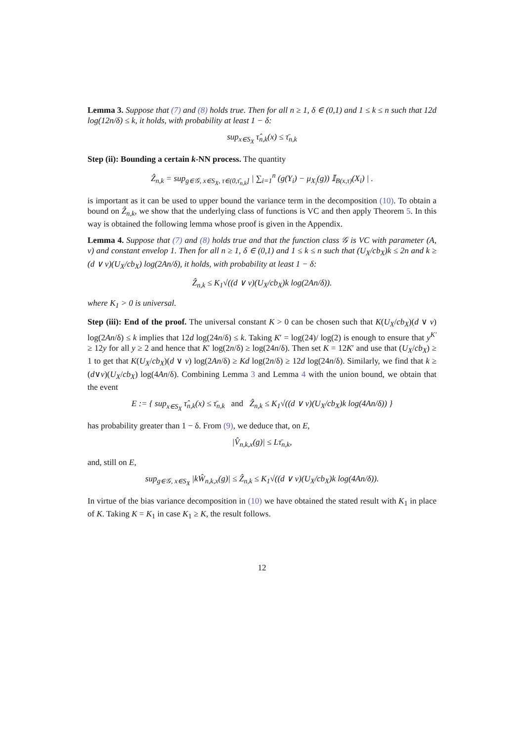Lemma 3. Suppose that (7) and (8) holds true. Then for all n ≥ 1, δ ∈ (0,1) and 1 ≤ k ≤ n such that 12d log(12n/δ) ≤ k, it holds, with probability at least 1 − δ:
sup<sub>x∈S<sub>X</sub></sub> τ̂<sub>n,k</sub>(x) ≤ τ̄<sub>n,k</sub>
Step (ii): Bounding a certain k-NN process. The quantity
Ẑ<sub>n,k</sub> = sup<sub>g∈𝒢, x∈S<sub>X</sub>, τ∈(0,τ̄<sub>n,k</sub>]</sub> | ∑<sub>i=1</sub><sup>n</sup> (g(Y<sub>i</sub>) − μ<sub>X<sub>i</sub></sub>(g)) 𝕀<sub>B(x,τ)</sub>(X<sub>i</sub>) | .
is important as it can be used to upper bound the variance term in the decomposition (10). To obtain a bound on Ẑ<sub>n,k</sub>, we show that the underlying class of functions is VC and then apply Theorem 5. In this way is obtained the following lemma whose proof is given in the Appendix.
Lemma 4. Suppose that (7) and (8) holds true and that the function class 𝒢 is VC with parameter (A, v) and constant envelop 1. Then for all n ≥ 1, δ ∈ (0,1) and 1 ≤ k ≤ n such that (U<sub>X</sub>/cb<sub>X</sub>)k ≤ 2n and k ≥ (d ∨ v)(U<sub>X</sub>/cb<sub>X</sub>) log(2An/δ), it holds, with probability at least 1 − δ:
Ẑ<sub>n,k</sub> ≤ K<sub>1</sub>√((d ∨ v)(U<sub>X</sub>/cb<sub>X</sub>)k log(2An/δ)).
where K<sub>1</sub> > 0 is universal.
Step (iii): End of the proof. The universal constant K > 0 can be chosen such that K(U<sub>X</sub>/cb<sub>X</sub>)(d ∨ v) log(2An/δ) ≤ k implies that 12d log(24n/δ) ≤ k. Taking K′ = log(24)/ log(2) is enough to ensure that y<sup>K′</sup> ≥ 12y for all y ≥ 2 and hence that K′ log(2n/δ) ≥ log(24n/δ). Then set K = 12K′ and use that (U<sub>X</sub>/cb<sub>X</sub>) ≥ 1 to get that K(U<sub>X</sub>/cb<sub>X</sub>)(d ∨ v) log(2An/δ) ≥ Kd log(2n/δ) ≥ 12d log(24n/δ). Similarly, we find that k ≥ (d∨v)(U<sub>X</sub>/cb<sub>X</sub>) log(4An/δ). Combining Lemma 3 and Lemma 4 with the union bound, we obtain that the event
E := { sup<sub>x∈S<sub>X</sub></sub> τ̂<sub>n,k</sub>(x) ≤ τ̄<sub>n,k</sub> and Ẑ<sub>n,k</sub> ≤ K<sub>1</sub>√((d ∨ v)(U<sub>X</sub>/cb<sub>X</sub>)k log(4An/δ)) }
has probability greater than 1 − δ. From (9), we deduce that, on E,
|V̂<sub>n,k,x</sub>(g)| ≤ Lτ̄<sub>n,k</sub>,
and, still on E,
sup<sub>g∈𝒢, x∈S<sub>X</sub></sub> |kŴ<sub>n,k,x</sub>(g)| ≤ Ẑ<sub>n,k</sub> ≤ K<sub>1</sub>√((d ∨ v)(U<sub>X</sub>/cb<sub>X</sub>)k log(4An/δ)).
In virtue of the bias variance decomposition in (10) we have obtained the stated result with K<sub>1</sub> in place of K. Taking K = K<sub>1</sub> in case K<sub>1</sub> ≥ K, the result follows.
12